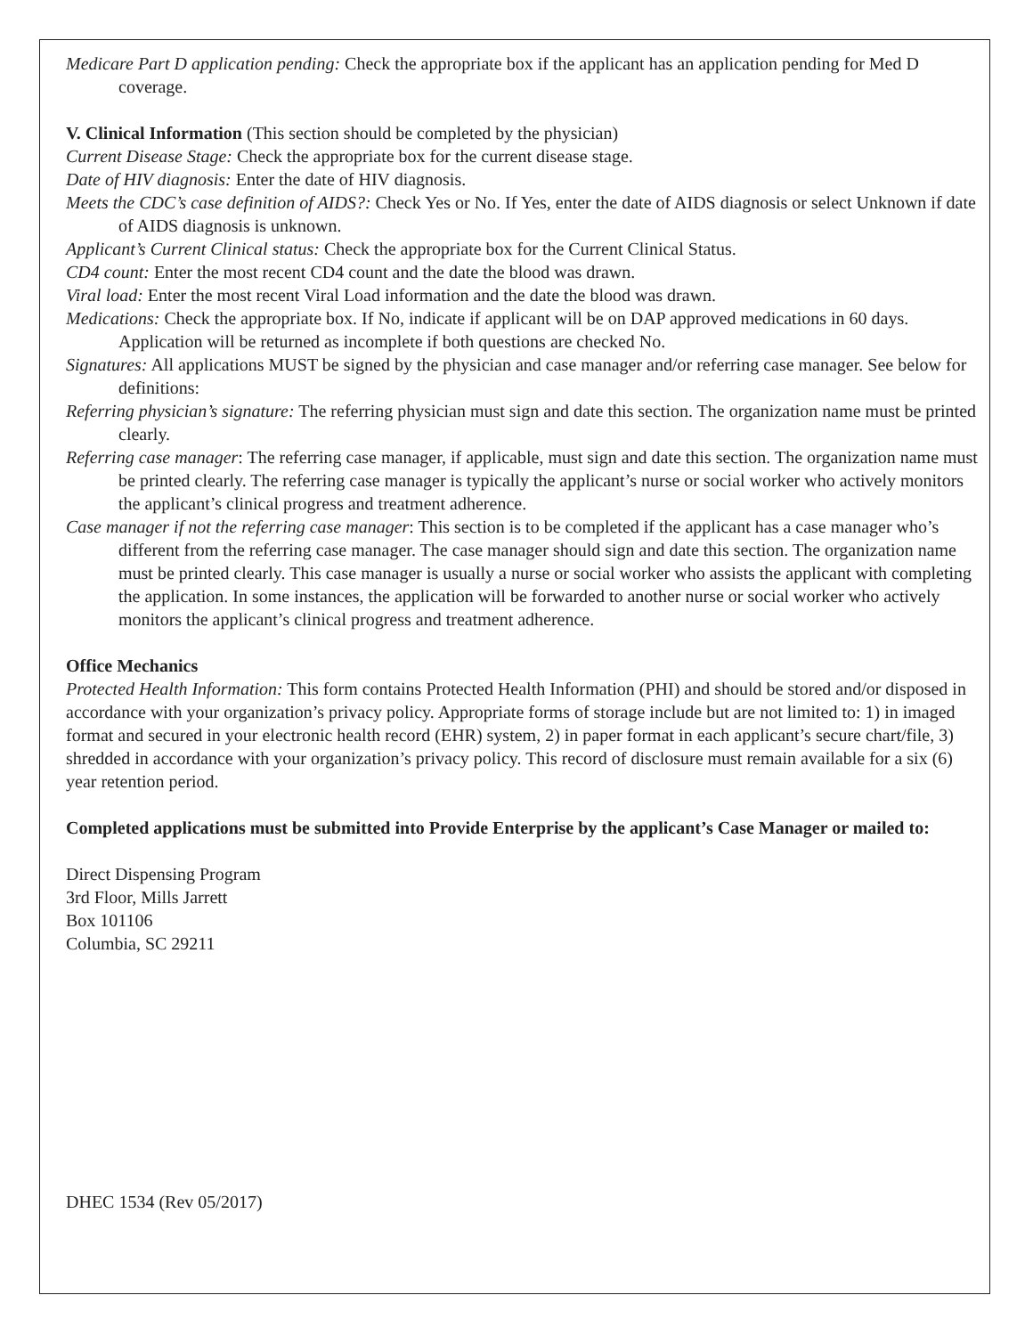Medicare Part D application pending: Check the appropriate box if the applicant has an application pending for Med D coverage.
V. Clinical Information (This section should be completed by the physician)
Current Disease Stage: Check the appropriate box for the current disease stage.
Date of HIV diagnosis: Enter the date of HIV diagnosis.
Meets the CDC’s case definition of AIDS?: Check Yes or No. If Yes, enter the date of AIDS diagnosis or select Unknown if date of AIDS diagnosis is unknown.
Applicant’s Current Clinical status: Check the appropriate box for the Current Clinical Status.
CD4 count: Enter the most recent CD4 count and the date the blood was drawn.
Viral load: Enter the most recent Viral Load information and the date the blood was drawn.
Medications: Check the appropriate box. If No, indicate if applicant will be on DAP approved medications in 60 days. Application will be returned as incomplete if both questions are checked No.
Signatures: All applications MUST be signed by the physician and case manager and/or referring case manager. See below for definitions:
Referring physician’s signature: The referring physician must sign and date this section. The organization name must be printed clearly.
Referring case manager: The referring case manager, if applicable, must sign and date this section. The organization name must be printed clearly. The referring case manager is typically the applicant’s nurse or social worker who actively monitors the applicant’s clinical progress and treatment adherence.
Case manager if not the referring case manager: This section is to be completed if the applicant has a case manager who’s different from the referring case manager. The case manager should sign and date this section. The organization name must be printed clearly. This case manager is usually a nurse or social worker who assists the applicant with completing the application. In some instances, the application will be forwarded to another nurse or social worker who actively monitors the applicant’s clinical progress and treatment adherence.
Office Mechanics
Protected Health Information: This form contains Protected Health Information (PHI) and should be stored and/or disposed in accordance with your organization’s privacy policy. Appropriate forms of storage include but are not limited to: 1) in imaged format and secured in your electronic health record (EHR) system, 2) in paper format in each applicant’s secure chart/file, 3) shredded in accordance with your organization’s privacy policy. This record of disclosure must remain available for a six (6) year retention period.
Completed applications must be submitted into Provide Enterprise by the applicant’s Case Manager or mailed to:
Direct Dispensing Program
3rd Floor, Mills Jarrett
Box 101106
Columbia, SC 29211
DHEC 1534 (Rev 05/2017)